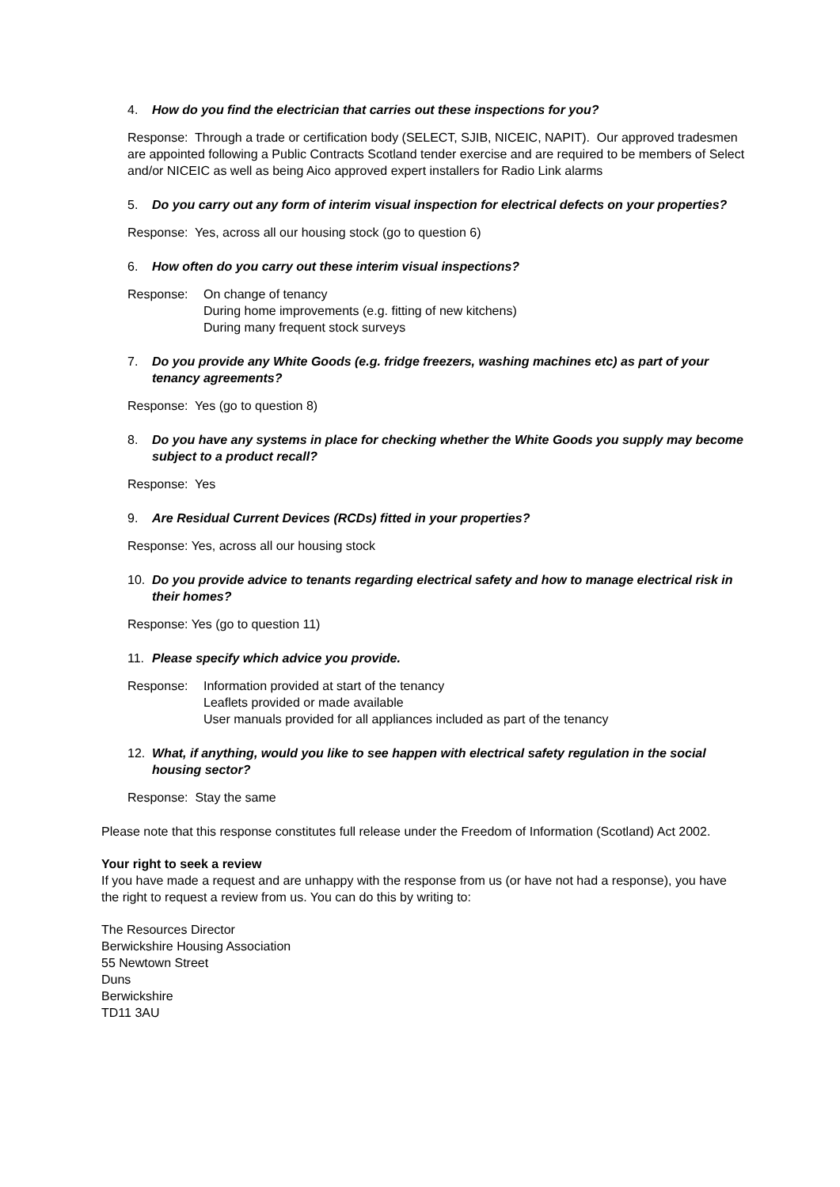4. How do you find the electrician that carries out these inspections for you?
Response: Through a trade or certification body (SELECT, SJIB, NICEIC, NAPIT). Our approved tradesmen are appointed following a Public Contracts Scotland tender exercise and are required to be members of Select and/or NICEIC as well as being Aico approved expert installers for Radio Link alarms
5. Do you carry out any form of interim visual inspection for electrical defects on your properties?
Response: Yes, across all our housing stock (go to question 6)
6. How often do you carry out these interim visual inspections?
Response: On change of tenancy
During home improvements (e.g. fitting of new kitchens)
During many frequent stock surveys
7. Do you provide any White Goods (e.g. fridge freezers, washing machines etc) as part of your tenancy agreements?
Response: Yes (go to question 8)
8. Do you have any systems in place for checking whether the White Goods you supply may become subject to a product recall?
Response: Yes
9. Are Residual Current Devices (RCDs) fitted in your properties?
Response: Yes, across all our housing stock
10. Do you provide advice to tenants regarding electrical safety and how to manage electrical risk in their homes?
Response: Yes (go to question 11)
11. Please specify which advice you provide.
Response: Information provided at start of the tenancy
Leaflets provided or made available
User manuals provided for all appliances included as part of the tenancy
12. What, if anything, would you like to see happen with electrical safety regulation in the social housing sector?
Response: Stay the same
Please note that this response constitutes full release under the Freedom of Information (Scotland) Act 2002.
Your right to seek a review
If you have made a request and are unhappy with the response from us (or have not had a response), you have the right to request a review from us. You can do this by writing to:
The Resources Director
Berwickshire Housing Association
55 Newtown Street
Duns
Berwickshire
TD11 3AU